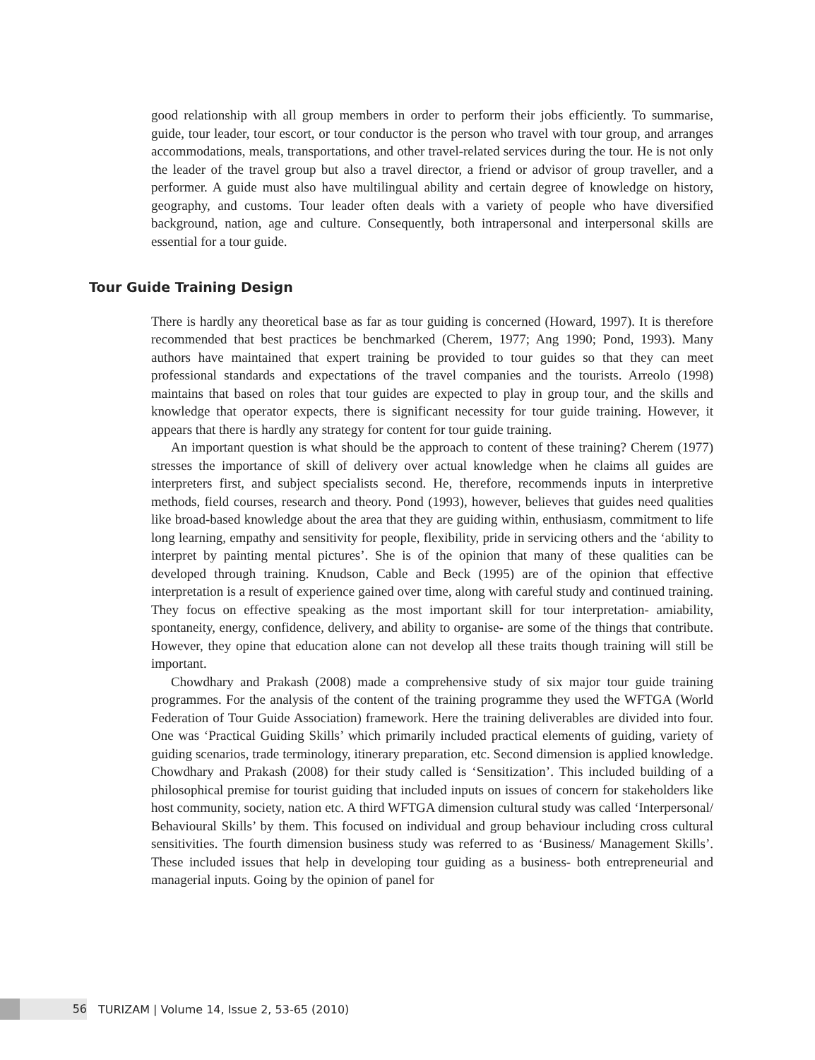good relationship with all group members in order to perform their jobs efficiently. To summarise, guide, tour leader, tour escort, or tour conductor is the person who travel with tour group, and arranges accommodations, meals, transportations, and other travel-related services during the tour. He is not only the leader of the travel group but also a travel director, a friend or advisor of group traveller, and a performer. A guide must also have multilingual ability and certain degree of knowledge on history, geography, and customs. Tour leader often deals with a variety of people who have diversified background, nation, age and culture. Consequently, both intrapersonal and interpersonal skills are essential for a tour guide.
Tour Guide Training Design
There is hardly any theoretical base as far as tour guiding is concerned (Howard, 1997). It is therefore recommended that best practices be benchmarked (Cherem, 1977; Ang 1990; Pond, 1993). Many authors have maintained that expert training be provided to tour guides so that they can meet professional standards and expectations of the travel companies and the tourists. Arreolo (1998) maintains that based on roles that tour guides are expected to play in group tour, and the skills and knowledge that operator expects, there is significant necessity for tour guide training. However, it appears that there is hardly any strategy for content for tour guide training.
An important question is what should be the approach to content of these training? Cherem (1977) stresses the importance of skill of delivery over actual knowledge when he claims all guides are interpreters first, and subject specialists second. He, therefore, recommends inputs in interpretive methods, field courses, research and theory. Pond (1993), however, believes that guides need qualities like broad-based knowledge about the area that they are guiding within, enthusiasm, commitment to life long learning, empathy and sensitivity for people, flexibility, pride in servicing others and the ‘ability to interpret by painting mental pictures’. She is of the opinion that many of these qualities can be developed through training. Knudson, Cable and Beck (1995) are of the opinion that effective interpretation is a result of experience gained over time, along with careful study and continued training. They focus on effective speaking as the most important skill for tour interpretation- amiability, spontaneity, energy, confidence, delivery, and ability to organise- are some of the things that contribute. However, they opine that education alone can not develop all these traits though training will still be important.
Chowdhary and Prakash (2008) made a comprehensive study of six major tour guide training programmes. For the analysis of the content of the training programme they used the WFTGA (World Federation of Tour Guide Association) framework. Here the training deliverables are divided into four. One was ‘Practical Guiding Skills’ which primarily included practical elements of guiding, variety of guiding scenarios, trade terminology, itinerary preparation, etc. Second dimension is applied knowledge. Chowdhary and Prakash (2008) for their study called is ‘Sensitization’. This included building of a philosophical premise for tourist guiding that included inputs on issues of concern for stakeholders like host community, society, nation etc. A third WFTGA dimension cultural study was called ‘Interpersonal/ Behavioural Skills’ by them. This focused on individual and group behaviour including cross cultural sensitivities. The fourth dimension business study was referred to as ‘Business/ Management Skills’. These included issues that help in developing tour guiding as a business- both entrepreneurial and managerial inputs. Going by the opinion of panel for
56
TURIZAM | Volume 14, Issue 2, 53-65 (2010)